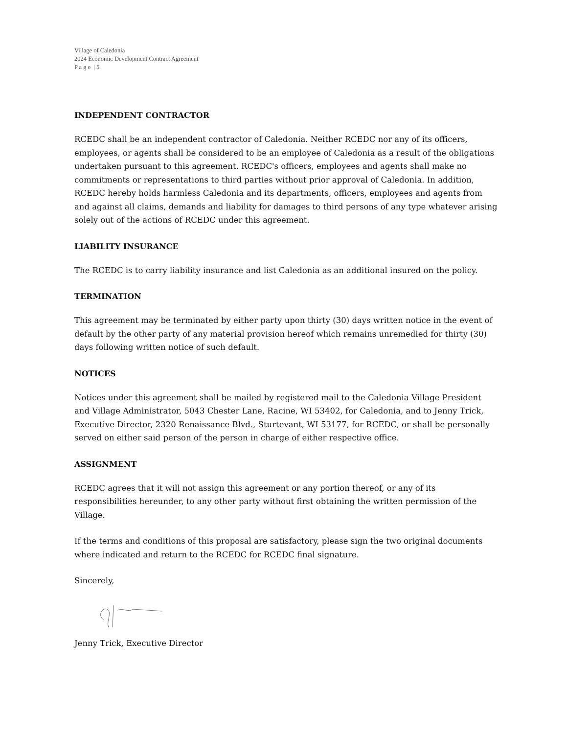Village of Caledonia
2024 Economic Development Contract Agreement
P a g e | 5
INDEPENDENT CONTRACTOR
RCEDC shall be an independent contractor of Caledonia. Neither RCEDC nor any of its officers, employees, or agents shall be considered to be an employee of Caledonia as a result of the obligations undertaken pursuant to this agreement. RCEDC's officers, employees and agents shall make no commitments or representations to third parties without prior approval of Caledonia. In addition, RCEDC hereby holds harmless Caledonia and its departments, officers, employees and agents from and against all claims, demands and liability for damages to third persons of any type whatever arising solely out of the actions of RCEDC under this agreement.
LIABILITY INSURANCE
The RCEDC is to carry liability insurance and list Caledonia as an additional insured on the policy.
TERMINATION
This agreement may be terminated by either party upon thirty (30) days written notice in the event of default by the other party of any material provision hereof which remains unremedied for thirty (30) days following written notice of such default.
NOTICES
Notices under this agreement shall be mailed by registered mail to the Caledonia Village President and Village Administrator, 5043 Chester Lane, Racine, WI 53402, for Caledonia, and to Jenny Trick, Executive Director, 2320 Renaissance Blvd., Sturtevant, WI 53177, for RCEDC, or shall be personally served on either said person of the person in charge of either respective office.
ASSIGNMENT
RCEDC agrees that it will not assign this agreement or any portion thereof, or any of its responsibilities hereunder, to any other party without first obtaining the written permission of the Village.
If the terms and conditions of this proposal are satisfactory, please sign the two original documents where indicated and return to the RCEDC for RCEDC final signature.
Sincerely,
Jenny Trick, Executive Director